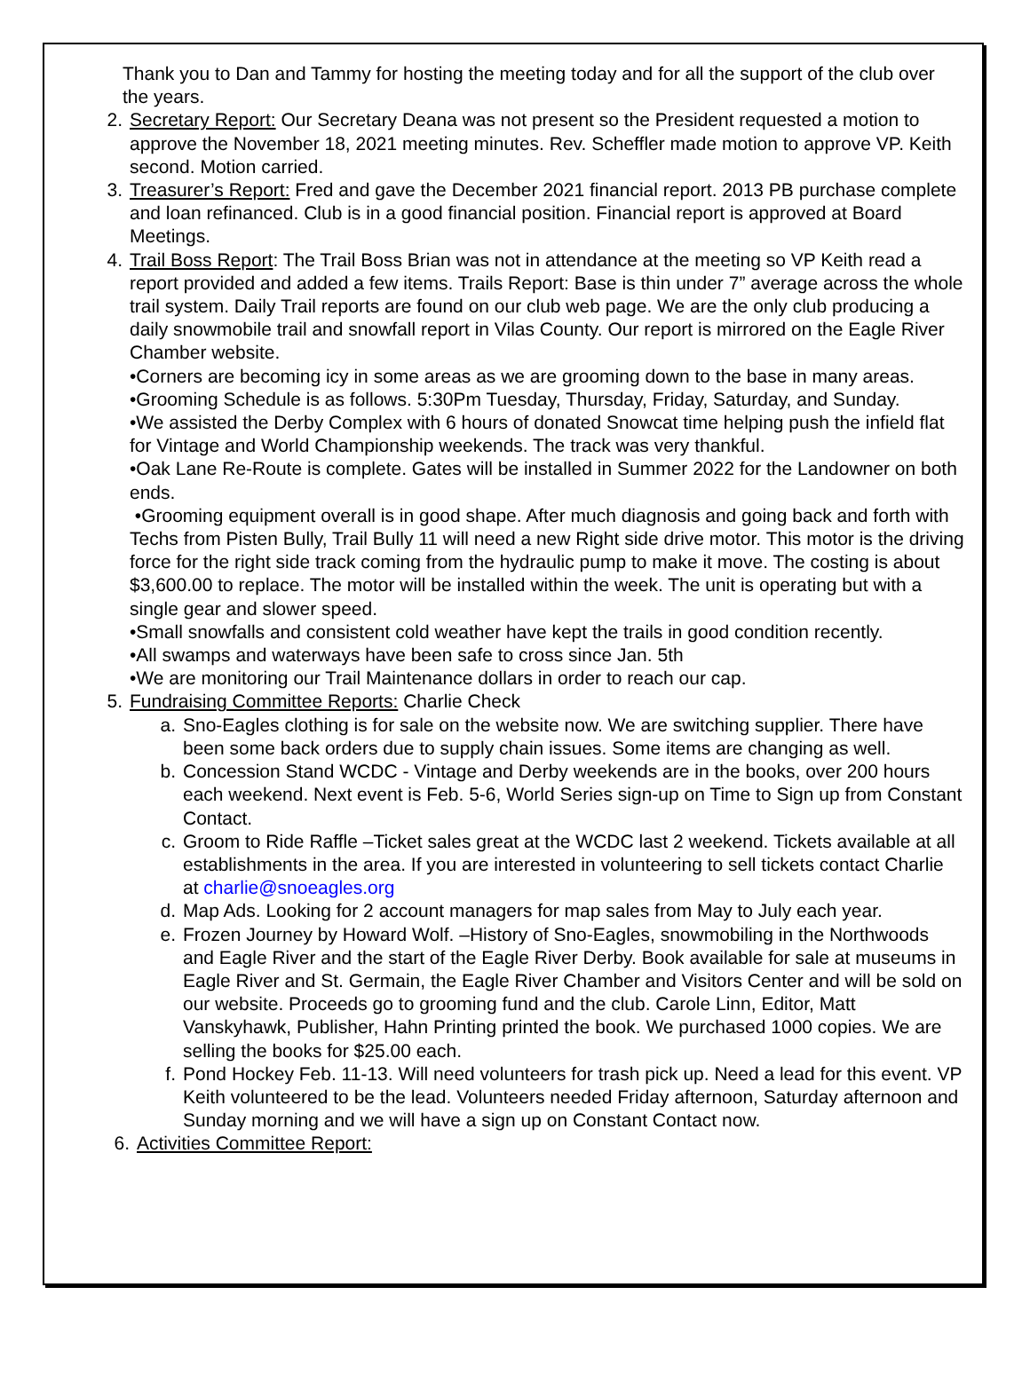Thank you to Dan and Tammy for hosting the meeting today and for all the support of the club over the years.
2. Secretary Report: Our Secretary Deana was not present so the President requested a motion to approve the November 18, 2021 meeting minutes. Rev. Scheffler made motion to approve VP. Keith second. Motion carried.
3. Treasurer’s Report: Fred and gave the December 2021 financial report. 2013 PB purchase complete and loan refinanced. Club is in a good financial position. Financial report is approved at Board Meetings.
4. Trail Boss Report: The Trail Boss Brian was not in attendance at the meeting so VP Keith read a report provided and added a few items. Trails Report: Base is thin under 7” average across the whole trail system. Daily Trail reports are found on our club web page. We are the only club producing a daily snowmobile trail and snowfall report in Vilas County. Our report is mirrored on the Eagle River Chamber website.
•Corners are becoming icy in some areas as we are grooming down to the base in many areas.
•Grooming Schedule is as follows. 5:30Pm Tuesday, Thursday, Friday, Saturday, and Sunday.
•We assisted the Derby Complex with 6 hours of donated Snowcat time helping push the infield flat for Vintage and World Championship weekends. The track was very thankful.
•Oak Lane Re-Route is complete. Gates will be installed in Summer 2022 for the Landowner on both ends.
•Grooming equipment overall is in good shape. After much diagnosis and going back and forth with Techs from Pisten Bully, Trail Bully 11 will need a new Right side drive motor. This motor is the driving force for the right side track coming from the hydraulic pump to make it move. The costing is about $3,600.00 to replace. The motor will be installed within the week. The unit is operating but with a single gear and slower speed.
•Small snowfalls and consistent cold weather have kept the trails in good condition recently.
•All swamps and waterways have been safe to cross since Jan. 5th
•We are monitoring our Trail Maintenance dollars in order to reach our cap.
5. Fundraising Committee Reports: Charlie Check
a. Sno-Eagles clothing is for sale on the website now. We are switching supplier. There have been some back orders due to supply chain issues. Some items are changing as well.
b. Concession Stand WCDC - Vintage and Derby weekends are in the books, over 200 hours each weekend. Next event is Feb. 5-6, World Series sign-up on Time to Sign up from Constant Contact.
c. Groom to Ride Raffle –Ticket sales great at the WCDC last 2 weekend. Tickets available at all establishments in the area. If you are interested in volunteering to sell tickets contact Charlie at charlie@snoeagles.org
d. Map Ads. Looking for 2 account managers for map sales from May to July each year.
e. Frozen Journey by Howard Wolf. –History of Sno-Eagles, snowmobiling in the Northwoods and Eagle River and the start of the Eagle River Derby. Book available for sale at museums in Eagle River and St. Germain, the Eagle River Chamber and Visitors Center and will be sold on our website. Proceeds go to grooming fund and the club. Carole Linn, Editor, Matt Vanskyhawk, Publisher, Hahn Printing printed the book. We purchased 1000 copies. We are selling the books for $25.00 each.
f. Pond Hockey Feb. 11-13. Will need volunteers for trash pick up. Need a lead for this event. VP Keith volunteered to be the lead. Volunteers needed Friday afternoon, Saturday afternoon and Sunday morning and we will have a sign up on Constant Contact now.
6. Activities Committee Report: